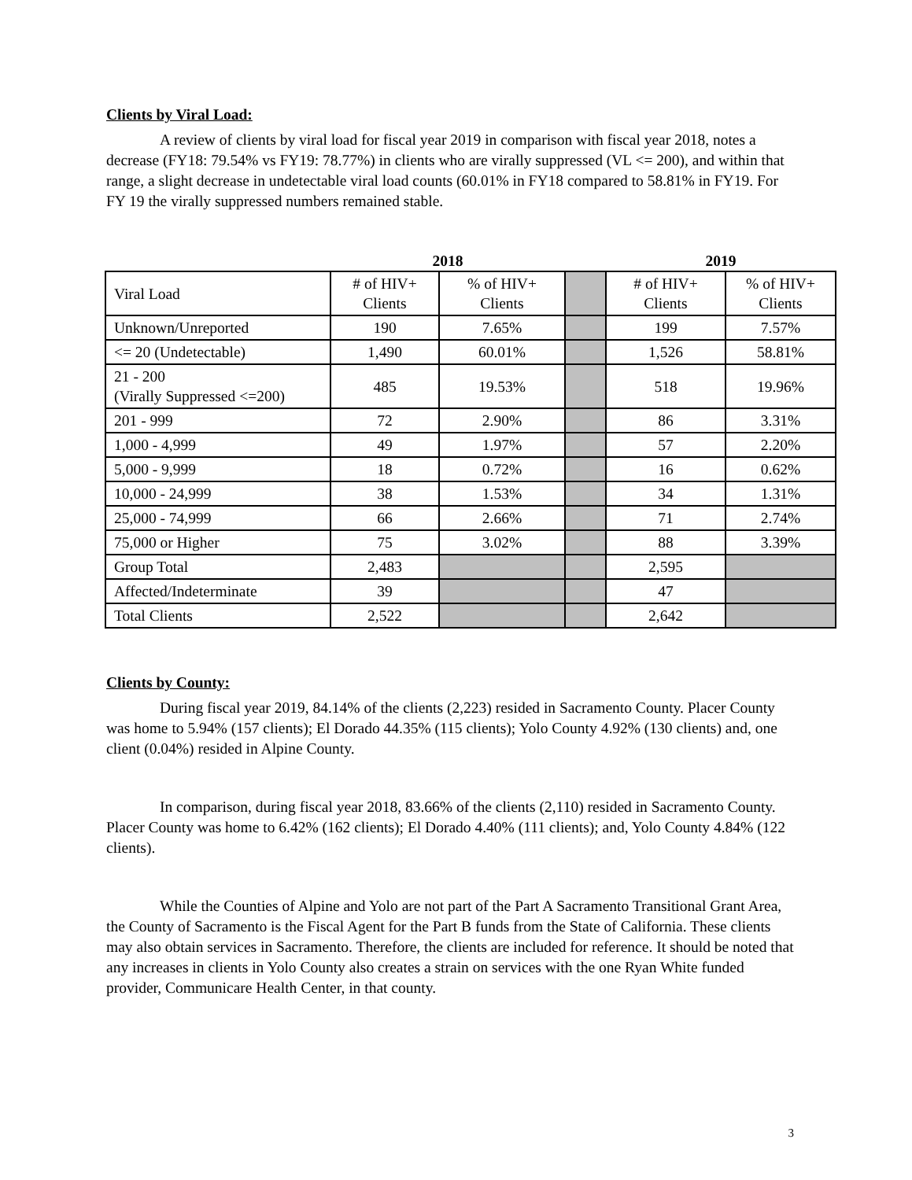Clients by Viral Load:
A review of clients by viral load for fiscal year 2019 in comparison with fiscal year 2018, notes a decrease (FY18: 79.54% vs FY19: 78.77%) in clients who are virally suppressed (VL <= 200), and within that range, a slight decrease in undetectable viral load counts (60.01% in FY18 compared to 58.81% in FY19. For FY 19 the virally suppressed numbers remained stable.
| | 2018 | | | 2019 | |
| --- | --- | --- | --- | --- | --- |
| Viral Load | # of HIV+ Clients | % of HIV+ Clients | | # of HIV+ Clients | % of HIV+ Clients |
| Unknown/Unreported | 190 | 7.65% | | 199 | 7.57% |
| <= 20 (Undetectable) | 1,490 | 60.01% | | 1,526 | 58.81% |
| 21 - 200 (Virally Suppressed <=200) | 485 | 19.53% | | 518 | 19.96% |
| 201 - 999 | 72 | 2.90% | | 86 | 3.31% |
| 1,000 - 4,999 | 49 | 1.97% | | 57 | 2.20% |
| 5,000 - 9,999 | 18 | 0.72% | | 16 | 0.62% |
| 10,000 - 24,999 | 38 | 1.53% | | 34 | 1.31% |
| 25,000 - 74,999 | 66 | 2.66% | | 71 | 2.74% |
| 75,000 or Higher | 75 | 3.02% | | 88 | 3.39% |
| Group Total | 2,483 | | | 2,595 | |
| Affected/Indeterminate | 39 | | | 47 | |
| Total Clients | 2,522 | | | 2,642 | |
Clients by County:
During fiscal year 2019, 84.14% of the clients (2,223) resided in Sacramento County. Placer County was home to 5.94% (157 clients); El Dorado 44.35% (115 clients); Yolo County 4.92% (130 clients) and, one client (0.04%) resided in Alpine County.
In comparison, during fiscal year 2018, 83.66% of the clients (2,110) resided in Sacramento County. Placer County was home to 6.42% (162 clients); El Dorado 4.40% (111 clients); and, Yolo County 4.84% (122 clients).
While the Counties of Alpine and Yolo are not part of the Part A Sacramento Transitional Grant Area, the County of Sacramento is the Fiscal Agent for the Part B funds from the State of California. These clients may also obtain services in Sacramento. Therefore, the clients are included for reference. It should be noted that any increases in clients in Yolo County also creates a strain on services with the one Ryan White funded provider, Communicare Health Center, in that county.
3